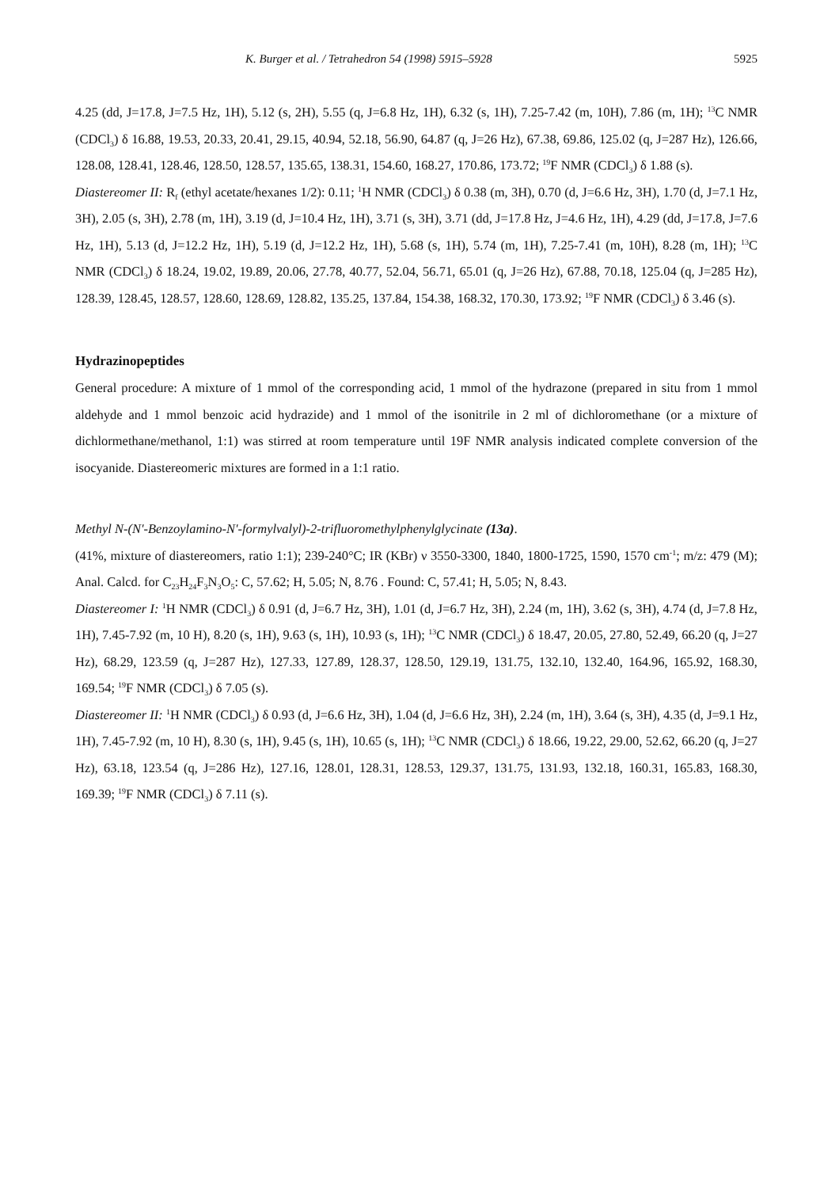K. Burger et al. / Tetrahedron 54 (1998) 5915–5928 5925
4.25 (dd, J=17.8, J=7.5 Hz, 1H), 5.12 (s, 2H), 5.55 (q, J=6.8 Hz, 1H), 6.32 (s, 1H), 7.25-7.42 (m, 10H), 7.86 (m, 1H); <sup>13</sup>C NMR (CDCl<sub>3</sub>) δ 16.88, 19.53, 20.33, 20.41, 29.15, 40.94, 52.18, 56.90, 64.87 (q, J=26 Hz), 67.38, 69.86, 125.02 (q, J=287 Hz), 126.66, 128.08, 128.41, 128.46, 128.50, 128.57, 135.65, 138.31, 154.60, 168.27, 170.86, 173.72; <sup>19</sup>F NMR (CDCl<sub>3</sub>) δ 1.88 (s).
Diastereomer II: R<sub>f</sub> (ethyl acetate/hexanes 1/2): 0.11; <sup>1</sup>H NMR (CDCl<sub>3</sub>) δ 0.38 (m, 3H), 0.70 (d, J=6.6 Hz, 3H), 1.70 (d, J=7.1 Hz, 3H), 2.05 (s, 3H), 2.78 (m, 1H), 3.19 (d, J=10.4 Hz, 1H), 3.71 (s, 3H), 3.71 (dd, J=17.8 Hz, J=4.6 Hz, 1H), 4.29 (dd, J=17.8, J=7.6 Hz, 1H), 5.13 (d, J=12.2 Hz, 1H), 5.19 (d, J=12.2 Hz, 1H), 5.68 (s, 1H), 5.74 (m, 1H), 7.25-7.41 (m, 10H), 8.28 (m, 1H); <sup>13</sup>C NMR (CDCl<sub>3</sub>) δ 18.24, 19.02, 19.89, 20.06, 27.78, 40.77, 52.04, 56.71, 65.01 (q, J=26 Hz), 67.88, 70.18, 125.04 (q, J=285 Hz), 128.39, 128.45, 128.57, 128.60, 128.69, 128.82, 135.25, 137.84, 154.38, 168.32, 170.30, 173.92; <sup>19</sup>F NMR (CDCl<sub>3</sub>) δ 3.46 (s).
Hydrazinopeptides
General procedure: A mixture of 1 mmol of the corresponding acid, 1 mmol of the hydrazone (prepared in situ from 1 mmol aldehyde and 1 mmol benzoic acid hydrazide) and 1 mmol of the isonitrile in 2 ml of dichloromethane (or a mixture of dichlormethane/methanol, 1:1) was stirred at room temperature until 19F NMR analysis indicated complete conversion of the isocyanide. Diastereomeric mixtures are formed in a 1:1 ratio.
Methyl N-(N'-Benzoylamino-N'-formylvalyl)-2-trifluoromethylphenylglycinate (13a).
(41%, mixture of diastereomers, ratio 1:1); 239-240°C; IR (KBr) ν 3550-3300, 1840, 1800-1725, 1590, 1570 cm<sup>-1</sup>; m/z: 479 (M); Anal. Calcd. for C<sub>23</sub>H<sub>24</sub>F<sub>3</sub>N<sub>3</sub>O<sub>5</sub>: C, 57.62; H, 5.05; N, 8.76 . Found: C, 57.41; H, 5.05; N, 8.43.
Diastereomer I: <sup>1</sup>H NMR (CDCl<sub>3</sub>) δ 0.91 (d, J=6.7 Hz, 3H), 1.01 (d, J=6.7 Hz, 3H), 2.24 (m, 1H), 3.62 (s, 3H), 4.74 (d, J=7.8 Hz, 1H), 7.45-7.92 (m, 10 H), 8.20 (s, 1H), 9.63 (s, 1H), 10.93 (s, 1H); <sup>13</sup>C NMR (CDCl<sub>3</sub>) δ 18.47, 20.05, 27.80, 52.49, 66.20 (q, J=27 Hz), 68.29, 123.59 (q, J=287 Hz), 127.33, 127.89, 128.37, 128.50, 129.19, 131.75, 132.10, 132.40, 164.96, 165.92, 168.30, 169.54; <sup>19</sup>F NMR (CDCl<sub>3</sub>) δ 7.05 (s).
Diastereomer II: <sup>1</sup>H NMR (CDCl<sub>3</sub>) δ 0.93 (d, J=6.6 Hz, 3H), 1.04 (d, J=6.6 Hz, 3H), 2.24 (m, 1H), 3.64 (s, 3H), 4.35 (d, J=9.1 Hz, 1H), 7.45-7.92 (m, 10 H), 8.30 (s, 1H), 9.45 (s, 1H), 10.65 (s, 1H); <sup>13</sup>C NMR (CDCl<sub>3</sub>) δ 18.66, 19.22, 29.00, 52.62, 66.20 (q, J=27 Hz), 63.18, 123.54 (q, J=286 Hz), 127.16, 128.01, 128.31, 128.53, 129.37, 131.75, 131.93, 132.18, 160.31, 165.83, 168.30, 169.39; <sup>19</sup>F NMR (CDCl<sub>3</sub>) δ 7.11 (s).